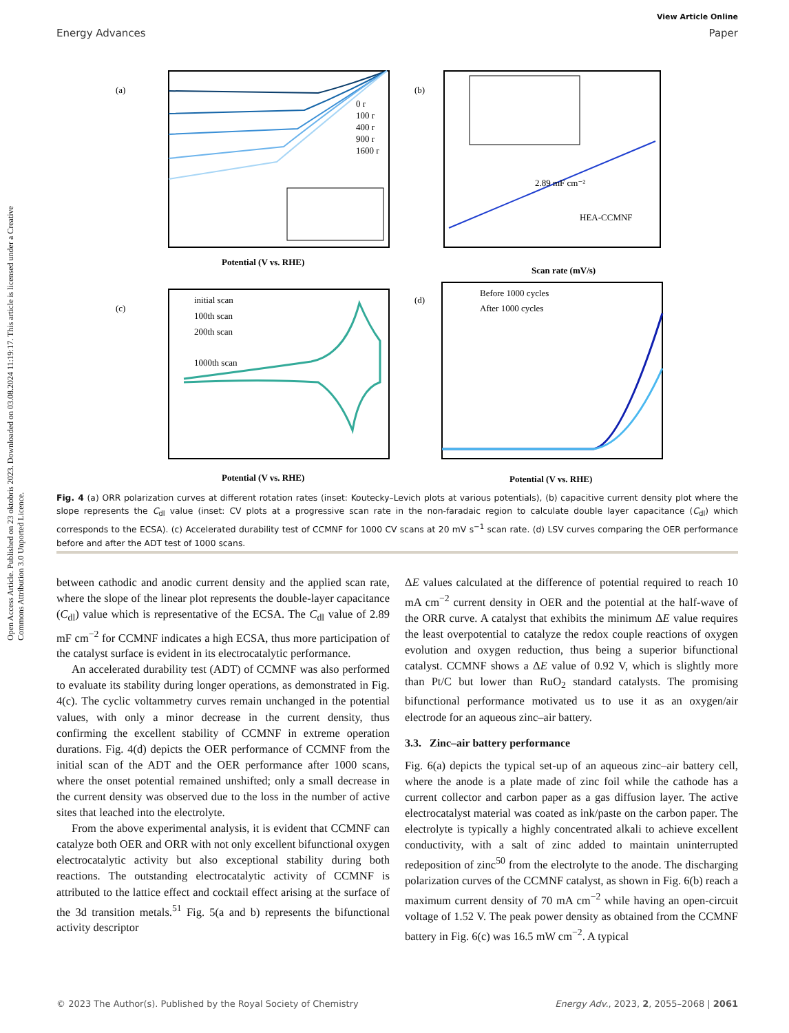Open Access Article. Published on 23 oktobris 2023. Downloaded on 03.08.2024 11:19:17. This article is licensed under a Creative Commons Attribution 3.0 Unported Licence.
View Article Online
Energy Advances Paper
(a)
0 r
100 r
400 r
900 r
1600 r
Potential (V vs. RHE)
(b)
2.89 mF cm⁻²
HEA-CCMNF
Scan rate (mV/s)
(c)
initial scan
100th scan
200th scan
1000th scan
Potential (V vs. RHE)
(d)
Before 1000 cycles
After 1000 cycles
Potential (V vs. RHE)
Fig. 4 (a) ORR polarization curves at different rotation rates (inset: Koutecky–Levich plots at various potentials), (b) capacitive current density plot where the slope represents the C<sub>dl</sub> value (inset: CV plots at a progressive scan rate in the non-faradaic region to calculate double layer capacitance (C<sub>dl</sub>) which corresponds to the ECSA). (c) Accelerated durability test of CCMNF for 1000 CV scans at 20 mV s<sup>−1</sup> scan rate. (d) LSV curves comparing the OER performance before and after the ADT test of 1000 scans.
between cathodic and anodic current density and the applied scan rate, where the slope of the linear plot represents the double-layer capacitance (C<sub>dl</sub>) value which is representative of the ECSA. The C<sub>dl</sub> value of 2.89 mF cm<sup>−2</sup> for CCMNF indicates a high ECSA, thus more participation of the catalyst surface is evident in its electrocatalytic performance.
An accelerated durability test (ADT) of CCMNF was also performed to evaluate its stability during longer operations, as demonstrated in Fig. 4(c). The cyclic voltammetry curves remain unchanged in the potential values, with only a minor decrease in the current density, thus confirming the excellent stability of CCMNF in extreme operation durations. Fig. 4(d) depicts the OER performance of CCMNF from the initial scan of the ADT and the OER performance after 1000 scans, where the onset potential remained unshifted; only a small decrease in the current density was observed due to the loss in the number of active sites that leached into the electrolyte.
From the above experimental analysis, it is evident that CCMNF can catalyze both OER and ORR with not only excellent bifunctional oxygen electrocatalytic activity but also exceptional stability during both reactions. The outstanding electrocatalytic activity of CCMNF is attributed to the lattice effect and cocktail effect arising at the surface of the 3d transition metals.<sup>51</sup> Fig. 5(a and b) represents the bifunctional activity descriptor
ΔE values calculated at the difference of potential required to reach 10 mA cm<sup>−2</sup> current density in OER and the potential at the half-wave of the ORR curve. A catalyst that exhibits the minimum ΔE value requires the least overpotential to catalyze the redox couple reactions of oxygen evolution and oxygen reduction, thus being a superior bifunctional catalyst. CCMNF shows a ΔE value of 0.92 V, which is slightly more than Pt/C but lower than RuO<sub>2</sub> standard catalysts. The promising bifunctional performance motivated us to use it as an oxygen/air electrode for an aqueous zinc–air battery.
3.3. Zinc–air battery performance
Fig. 6(a) depicts the typical set-up of an aqueous zinc–air battery cell, where the anode is a plate made of zinc foil while the cathode has a current collector and carbon paper as a gas diffusion layer. The active electrocatalyst material was coated as ink/paste on the carbon paper. The electrolyte is typically a highly concentrated alkali to achieve excellent conductivity, with a salt of zinc added to maintain uninterrupted redeposition of zinc<sup>50</sup> from the electrolyte to the anode. The discharging polarization curves of the CCMNF catalyst, as shown in Fig. 6(b) reach a maximum current density of 70 mA cm<sup>−2</sup> while having an open-circuit voltage of 1.52 V. The peak power density as obtained from the CCMNF battery in Fig. 6(c) was 16.5 mW cm<sup>−2</sup>. A typical
© 2023 The Author(s). Published by the Royal Society of Chemistry Energy Adv., 2023, 2, 2055–2068 | 2061